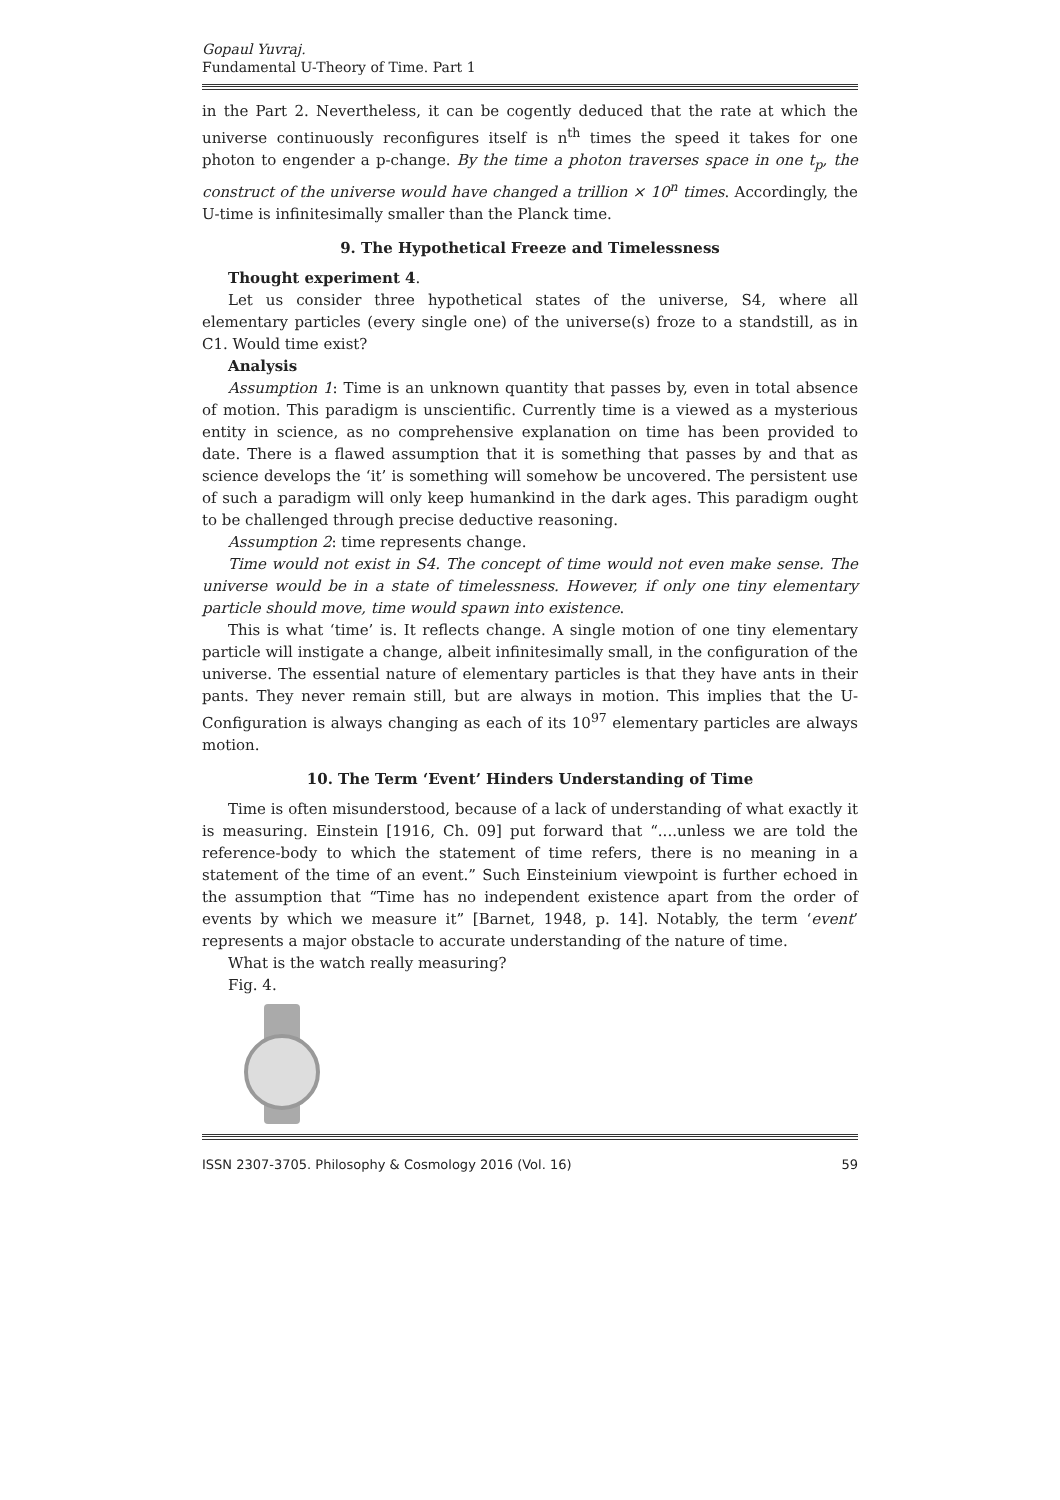Gopaul Yuvraj.
Fundamental U-Theory of Time. Part 1
in the Part 2. Nevertheless, it can be cogently deduced that the rate at which the universe continuously reconfigures itself is n<sup>th</sup> times the speed it takes for one photon to engender a p-change. By the time a photon traverses space in one t<sub>p</sub>, the construct of the universe would have changed a trillion × 10<sup>n</sup> times. Accordingly, the U-time is infinitesimally smaller than the Planck time.
9. The Hypothetical Freeze and Timelessness
Thought experiment 4.
Let us consider three hypothetical states of the universe, S4, where all elementary particles (every single one) of the universe(s) froze to a standstill, as in C1. Would time exist?
Analysis
Assumption 1: Time is an unknown quantity that passes by, even in total absence of motion. This paradigm is unscientific. Currently time is a viewed as a mysterious entity in science, as no comprehensive explanation on time has been provided to date. There is a flawed assumption that it is something that passes by and that as science develops the ‘it’ is something will somehow be uncovered. The persistent use of such a paradigm will only keep humankind in the dark ages. This paradigm ought to be challenged through precise deductive reasoning.
Assumption 2: time represents change.
Time would not exist in S4. The concept of time would not even make sense. The universe would be in a state of timelessness. However, if only one tiny elementary particle should move, time would spawn into existence.
This is what ‘time’ is. It reflects change. A single motion of one tiny elementary particle will instigate a change, albeit infinitesimally small, in the configuration of the universe. The essential nature of elementary particles is that they have ants in their pants. They never remain still, but are always in motion. This implies that the U-Configuration is always changing as each of its 10<sup>97</sup> elementary particles are always motion.
10. The Term ‘Event’ Hinders Understanding of Time
Time is often misunderstood, because of a lack of understanding of what exactly it is measuring. Einstein [1916, Ch. 09] put forward that “....unless we are told the reference-body to which the statement of time refers, there is no meaning in a statement of the time of an event.” Such Einsteinium viewpoint is further echoed in the assumption that “Time has no independent existence apart from the order of events by which we measure it” [Barnet, 1948, p. 14]. Notably, the term ‘event’ represents a major obstacle to accurate understanding of the nature of time.
What is the watch really measuring?
Fig. 4.
ISSN 2307-3705. Philosophy & Cosmology 2016 (Vol. 16) 59